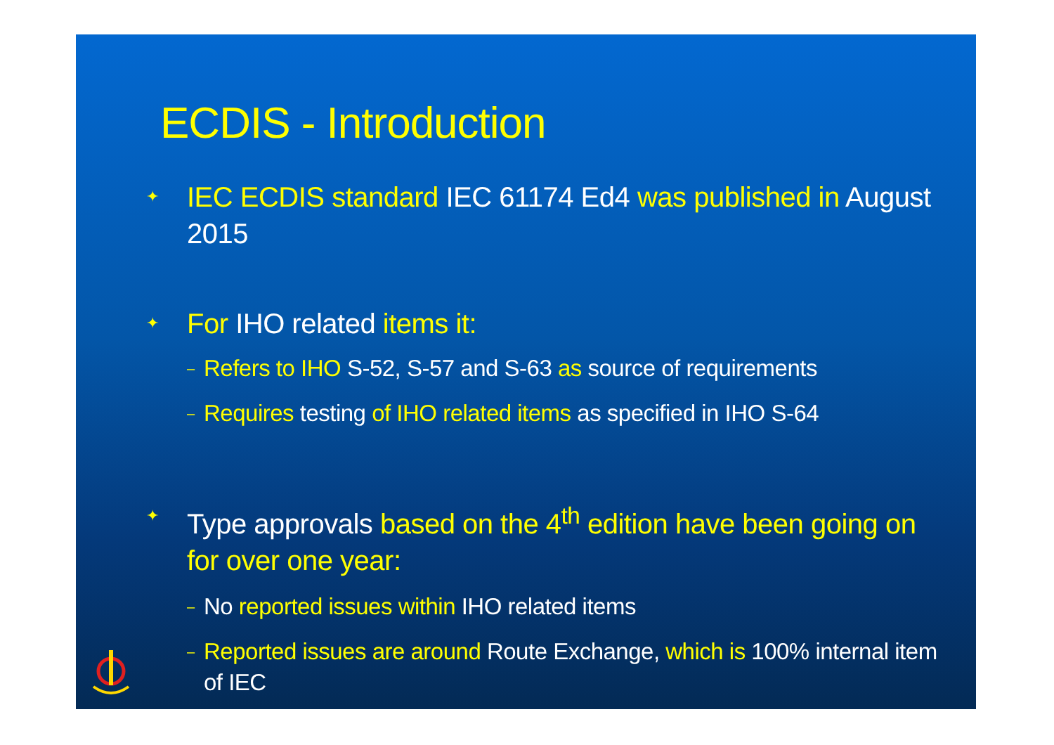ECDIS - Introduction
✦ IEC ECDIS standard IEC 61174 Ed4 was published in August 2015
✦ For IHO related items it:
– Refers to IHO S-52, S-57 and S-63 as source of requirements
– Requires testing of IHO related items as specified in IHO S-64
✦ Type approvals based on the 4<sup>th</sup> edition have been going on for over one year:
– No reported issues within IHO related items
– Reported issues are around Route Exchange, which is 100% internal item of IEC